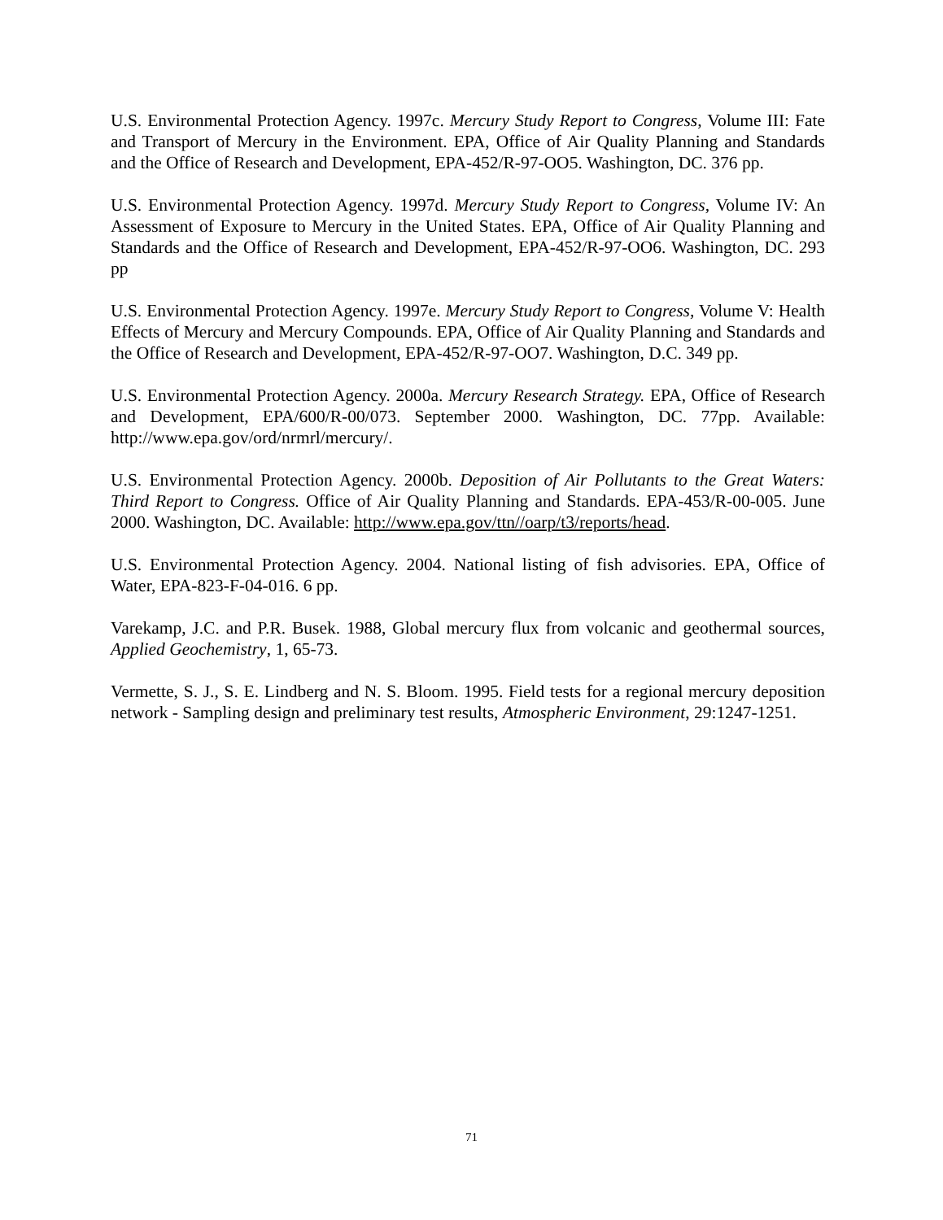U.S. Environmental Protection Agency. 1997c. Mercury Study Report to Congress, Volume III: Fate and Transport of Mercury in the Environment. EPA, Office of Air Quality Planning and Standards and the Office of Research and Development, EPA-452/R-97-OO5. Washington, DC. 376 pp.
U.S. Environmental Protection Agency. 1997d. Mercury Study Report to Congress, Volume IV: An Assessment of Exposure to Mercury in the United States. EPA, Office of Air Quality Planning and Standards and the Office of Research and Development, EPA-452/R-97-OO6. Washington, DC. 293 pp
U.S. Environmental Protection Agency. 1997e. Mercury Study Report to Congress, Volume V: Health Effects of Mercury and Mercury Compounds. EPA, Office of Air Quality Planning and Standards and the Office of Research and Development, EPA-452/R-97-OO7. Washington, D.C. 349 pp.
U.S. Environmental Protection Agency. 2000a. Mercury Research Strategy. EPA, Office of Research and Development, EPA/600/R-00/073. September 2000. Washington, DC. 77pp. Available: http://www.epa.gov/ord/nrmrl/mercury/.
U.S. Environmental Protection Agency. 2000b. Deposition of Air Pollutants to the Great Waters: Third Report to Congress. Office of Air Quality Planning and Standards. EPA-453/R-00-005. June 2000. Washington, DC. Available: http://www.epa.gov/ttn//oarp/t3/reports/head.
U.S. Environmental Protection Agency. 2004. National listing of fish advisories. EPA, Office of Water, EPA-823-F-04-016. 6 pp.
Varekamp, J.C. and P.R. Busek. 1988, Global mercury flux from volcanic and geothermal sources, Applied Geochemistry, 1, 65-73.
Vermette, S. J., S. E. Lindberg and N. S. Bloom. 1995. Field tests for a regional mercury deposition network - Sampling design and preliminary test results, Atmospheric Environment, 29:1247-1251.
71